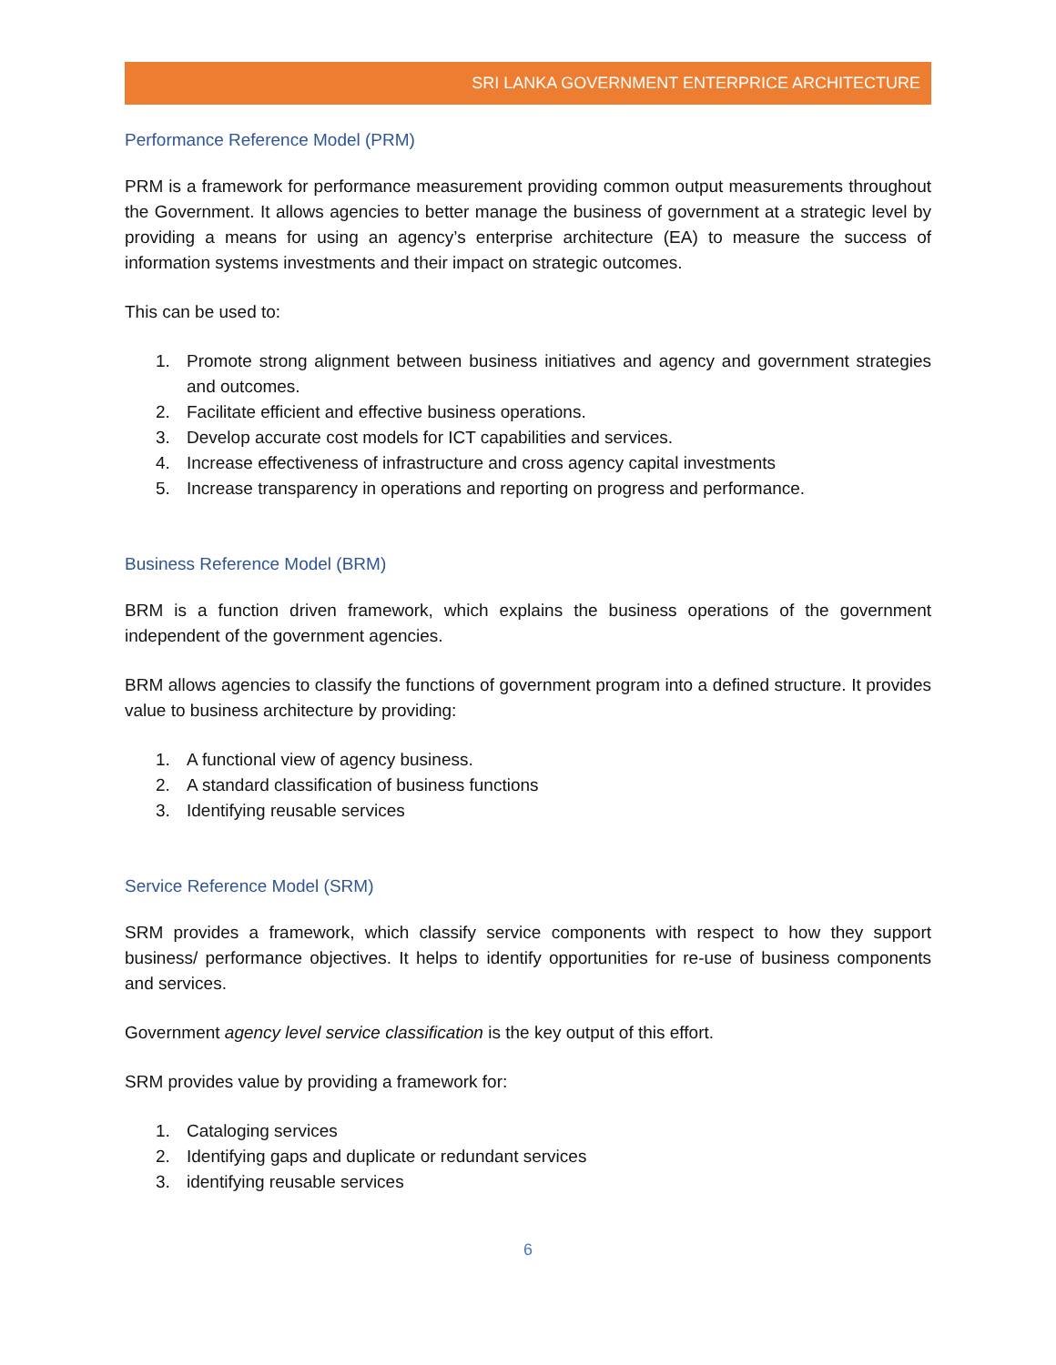SRI LANKA GOVERNMENT ENTERPRICE ARCHITECTURE
Performance Reference Model (PRM)
PRM is a framework for performance measurement providing common output measurements throughout the Government. It allows agencies to better manage the business of government at a strategic level by providing a means for using an agency’s enterprise architecture (EA) to measure the success of information systems investments and their impact on strategic outcomes.
This can be used to:
1. Promote strong alignment between business initiatives and agency and government strategies and outcomes.
2. Facilitate efficient and effective business operations.
3. Develop accurate cost models for ICT capabilities and services.
4. Increase effectiveness of infrastructure and cross agency capital investments
5. Increase transparency in operations and reporting on progress and performance.
Business Reference Model (BRM)
BRM is a function driven framework, which explains the business operations of the government independent of the government agencies.
BRM allows agencies to classify the functions of government program into a defined structure. It provides value to business architecture by providing:
1. A functional view of agency business.
2. A standard classification of business functions
3. Identifying reusable services
Service Reference Model (SRM)
SRM provides a framework, which classify service components with respect to how they support business/ performance objectives. It helps to identify opportunities for re-use of business components and services.
Government agency level service classification is the key output of this effort.
SRM provides value by providing a framework for:
1. Cataloging services
2. Identifying gaps and duplicate or redundant services
3. identifying reusable services
6